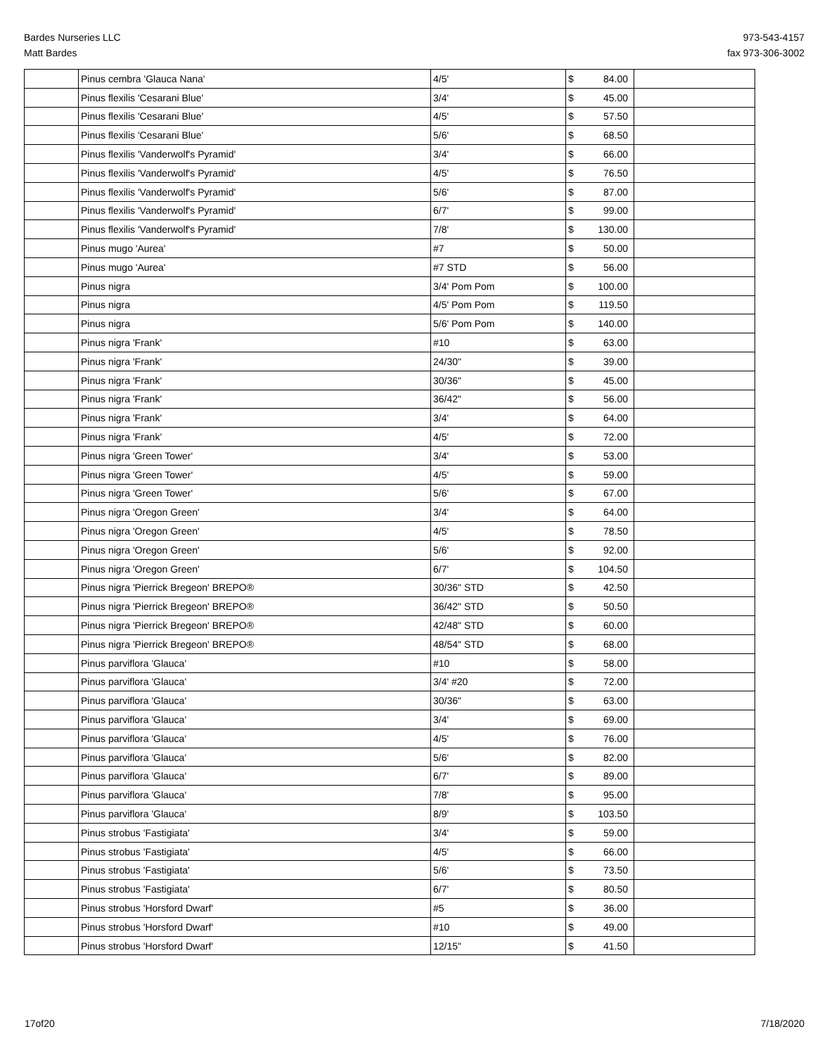Bardes Nurseries LLC
Matt Bardes
973-543-4157
fax 973-306-3002
| | Pinus cembra 'Glauca Nana' | 4/5' | $ 84.00 | |
| | Pinus flexilis 'Cesarani Blue' | 3/4' | $ 45.00 | |
| | Pinus flexilis 'Cesarani Blue' | 4/5' | $ 57.50 | |
| | Pinus flexilis 'Cesarani Blue' | 5/6' | $ 68.50 | |
| | Pinus flexilis 'Vanderwolf's Pyramid' | 3/4' | $ 66.00 | |
| | Pinus flexilis 'Vanderwolf's Pyramid' | 4/5' | $ 76.50 | |
| | Pinus flexilis 'Vanderwolf's Pyramid' | 5/6' | $ 87.00 | |
| | Pinus flexilis 'Vanderwolf's Pyramid' | 6/7' | $ 99.00 | |
| | Pinus flexilis 'Vanderwolf's Pyramid' | 7/8' | $ 130.00 | |
| | Pinus mugo 'Aurea' | #7 | $ 50.00 | |
| | Pinus mugo 'Aurea' | #7 STD | $ 56.00 | |
| | Pinus nigra | 3/4' Pom Pom | $ 100.00 | |
| | Pinus nigra | 4/5' Pom Pom | $ 119.50 | |
| | Pinus nigra | 5/6' Pom Pom | $ 140.00 | |
| | Pinus nigra 'Frank' | #10 | $ 63.00 | |
| | Pinus nigra 'Frank' | 24/30" | $ 39.00 | |
| | Pinus nigra 'Frank' | 30/36" | $ 45.00 | |
| | Pinus nigra 'Frank' | 36/42" | $ 56.00 | |
| | Pinus nigra 'Frank' | 3/4' | $ 64.00 | |
| | Pinus nigra 'Frank' | 4/5' | $ 72.00 | |
| | Pinus nigra 'Green Tower' | 3/4' | $ 53.00 | |
| | Pinus nigra 'Green Tower' | 4/5' | $ 59.00 | |
| | Pinus nigra 'Green Tower' | 5/6' | $ 67.00 | |
| | Pinus nigra 'Oregon Green' | 3/4' | $ 64.00 | |
| | Pinus nigra 'Oregon Green' | 4/5' | $ 78.50 | |
| | Pinus nigra 'Oregon Green' | 5/6' | $ 92.00 | |
| | Pinus nigra 'Oregon Green' | 6/7' | $ 104.50 | |
| | Pinus nigra 'Pierrick Bregeon' BREPO® | 30/36" STD | $ 42.50 | |
| | Pinus nigra 'Pierrick Bregeon' BREPO® | 36/42" STD | $ 50.50 | |
| | Pinus nigra 'Pierrick Bregeon' BREPO® | 42/48" STD | $ 60.00 | |
| | Pinus nigra 'Pierrick Bregeon' BREPO® | 48/54" STD | $ 68.00 | |
| | Pinus parviflora 'Glauca' | #10 | $ 58.00 | |
| | Pinus parviflora 'Glauca' | 3/4' #20 | $ 72.00 | |
| | Pinus parviflora 'Glauca' | 30/36" | $ 63.00 | |
| | Pinus parviflora 'Glauca' | 3/4' | $ 69.00 | |
| | Pinus parviflora 'Glauca' | 4/5' | $ 76.00 | |
| | Pinus parviflora 'Glauca' | 5/6' | $ 82.00 | |
| | Pinus parviflora 'Glauca' | 6/7' | $ 89.00 | |
| | Pinus parviflora 'Glauca' | 7/8' | $ 95.00 | |
| | Pinus parviflora 'Glauca' | 8/9' | $ 103.50 | |
| | Pinus strobus 'Fastigiata' | 3/4' | $ 59.00 | |
| | Pinus strobus 'Fastigiata' | 4/5' | $ 66.00 | |
| | Pinus strobus 'Fastigiata' | 5/6' | $ 73.50 | |
| | Pinus strobus 'Fastigiata' | 6/7' | $ 80.50 | |
| | Pinus strobus 'Horsford Dwarf' | #5 | $ 36.00 | |
| | Pinus strobus 'Horsford Dwarf' | #10 | $ 49.00 | |
| | Pinus strobus 'Horsford Dwarf' | 12/15" | $ 41.50 | |
17of20 7/18/2020